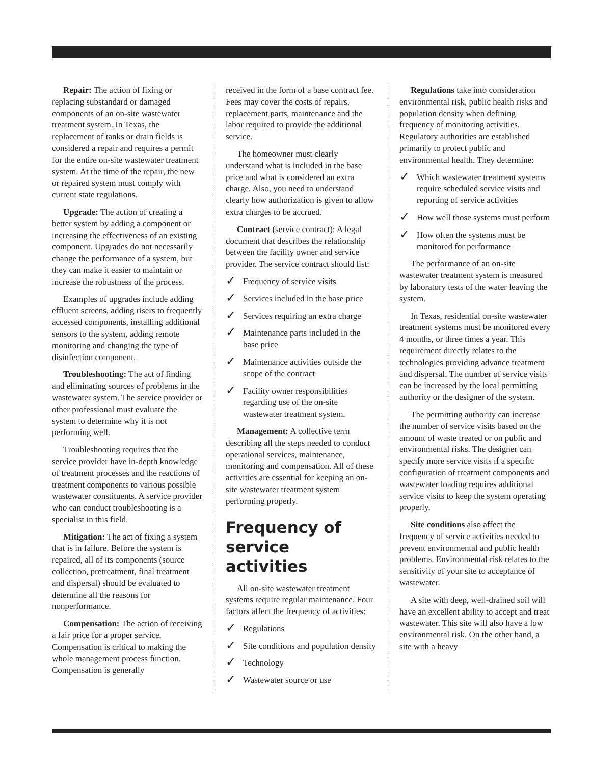Repair: The action of fixing or replacing substandard or damaged components of an on-site wastewater treatment system. In Texas, the replacement of tanks or drain fields is considered a repair and requires a permit for the entire on-site wastewater treatment system. At the time of the repair, the new or repaired system must comply with current state regulations.
Upgrade: The action of creating a better system by adding a component or increasing the effectiveness of an existing component. Upgrades do not necessarily change the performance of a system, but they can make it easier to maintain or increase the robustness of the process.
Examples of upgrades include adding effluent screens, adding risers to frequently accessed components, installing additional sensors to the system, adding remote monitoring and changing the type of disinfection component.
Troubleshooting: The act of finding and eliminating sources of problems in the wastewater system. The service provider or other professional must evaluate the system to determine why it is not performing well.
Troubleshooting requires that the service provider have in-depth knowledge of treatment processes and the reactions of treatment components to various possible wastewater constituents. A service provider who can conduct troubleshooting is a specialist in this field.
Mitigation: The act of fixing a system that is in failure. Before the system is repaired, all of its components (source collection, pretreatment, final treatment and dispersal) should be evaluated to determine all the reasons for nonperformance.
Compensation: The action of receiving a fair price for a proper service. Compensation is critical to making the whole management process function. Compensation is generally
received in the form of a base contract fee. Fees may cover the costs of repairs, replacement parts, maintenance and the labor required to provide the additional service.
The homeowner must clearly understand what is included in the base price and what is considered an extra charge. Also, you need to understand clearly how authorization is given to allow extra charges to be accrued.
Contract (service contract): A legal document that describes the relationship between the facility owner and service provider. The service contract should list:
✓ Frequency of service visits
✓ Services included in the base price
✓ Services requiring an extra charge
✓ Maintenance parts included in the base price
✓ Maintenance activities outside the scope of the contract
✓ Facility owner responsibilities regarding use of the on-site wastewater treatment system.
Management: A collective term describing all the steps needed to conduct operational services, maintenance, monitoring and compensation. All of these activities are essential for keeping an on-site wastewater treatment system performing properly.
Frequency of service activities
All on-site wastewater treatment systems require regular maintenance. Four factors affect the frequency of activities:
✓ Regulations
✓ Site conditions and population density
✓ Technology
✓ Wastewater source or use
Regulations take into consideration environmental risk, public health risks and population density when defining frequency of monitoring activities. Regulatory authorities are established primarily to protect public and environmental health. They determine:
✓ Which wastewater treatment systems require scheduled service visits and reporting of service activities
✓ How well those systems must perform
✓ How often the systems must be monitored for performance
The performance of an on-site wastewater treatment system is measured by laboratory tests of the water leaving the system.
In Texas, residential on-site wastewater treatment systems must be monitored every 4 months, or three times a year. This requirement directly relates to the technologies providing advance treatment and dispersal. The number of service visits can be increased by the local permitting authority or the designer of the system.
The permitting authority can increase the number of service visits based on the amount of waste treated or on public and environmental risks. The designer can specify more service visits if a specific configuration of treatment components and wastewater loading requires additional service visits to keep the system operating properly.
Site conditions also affect the frequency of service activities needed to prevent environmental and public health problems. Environmental risk relates to the sensitivity of your site to acceptance of wastewater.
A site with deep, well-drained soil will have an excellent ability to accept and treat wastewater. This site will also have a low environmental risk. On the other hand, a site with a heavy